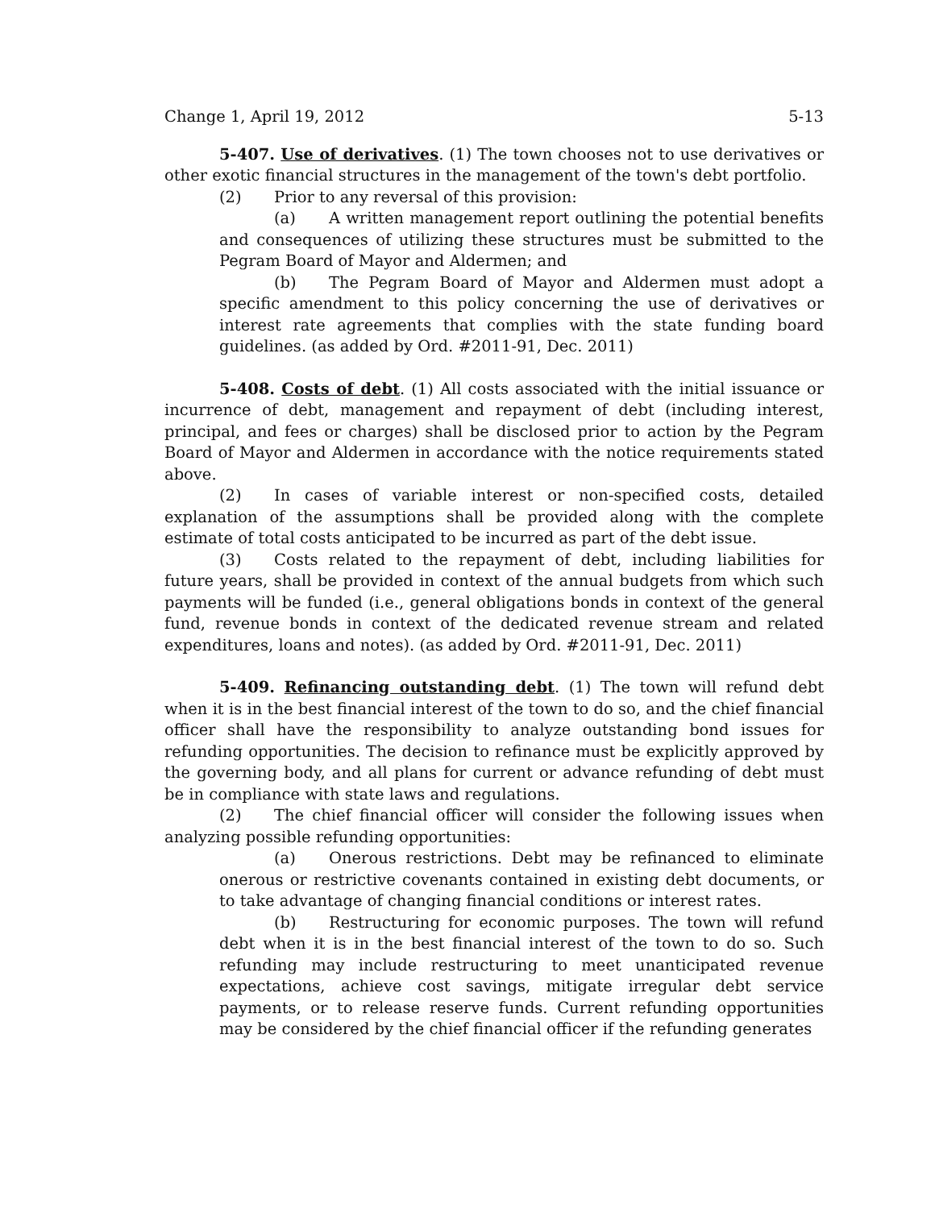Change 1, April 19, 2012 5-13
5-407. Use of derivatives. (1) The town chooses not to use derivatives or other exotic financial structures in the management of the town's debt portfolio.
(2) Prior to any reversal of this provision:
(a) A written management report outlining the potential benefits and consequences of utilizing these structures must be submitted to the Pegram Board of Mayor and Aldermen; and
(b) The Pegram Board of Mayor and Aldermen must adopt a specific amendment to this policy concerning the use of derivatives or interest rate agreements that complies with the state funding board guidelines. (as added by Ord. #2011-91, Dec. 2011)
5-408. Costs of debt. (1) All costs associated with the initial issuance or incurrence of debt, management and repayment of debt (including interest, principal, and fees or charges) shall be disclosed prior to action by the Pegram Board of Mayor and Aldermen in accordance with the notice requirements stated above.
(2) In cases of variable interest or non-specified costs, detailed explanation of the assumptions shall be provided along with the complete estimate of total costs anticipated to be incurred as part of the debt issue.
(3) Costs related to the repayment of debt, including liabilities for future years, shall be provided in context of the annual budgets from which such payments will be funded (i.e., general obligations bonds in context of the general fund, revenue bonds in context of the dedicated revenue stream and related expenditures, loans and notes). (as added by Ord. #2011-91, Dec. 2011)
5-409. Refinancing outstanding debt. (1) The town will refund debt when it is in the best financial interest of the town to do so, and the chief financial officer shall have the responsibility to analyze outstanding bond issues for refunding opportunities. The decision to refinance must be explicitly approved by the governing body, and all plans for current or advance refunding of debt must be in compliance with state laws and regulations.
(2) The chief financial officer will consider the following issues when analyzing possible refunding opportunities:
(a) Onerous restrictions. Debt may be refinanced to eliminate onerous or restrictive covenants contained in existing debt documents, or to take advantage of changing financial conditions or interest rates.
(b) Restructuring for economic purposes. The town will refund debt when it is in the best financial interest of the town to do so. Such refunding may include restructuring to meet unanticipated revenue expectations, achieve cost savings, mitigate irregular debt service payments, or to release reserve funds. Current refunding opportunities may be considered by the chief financial officer if the refunding generates